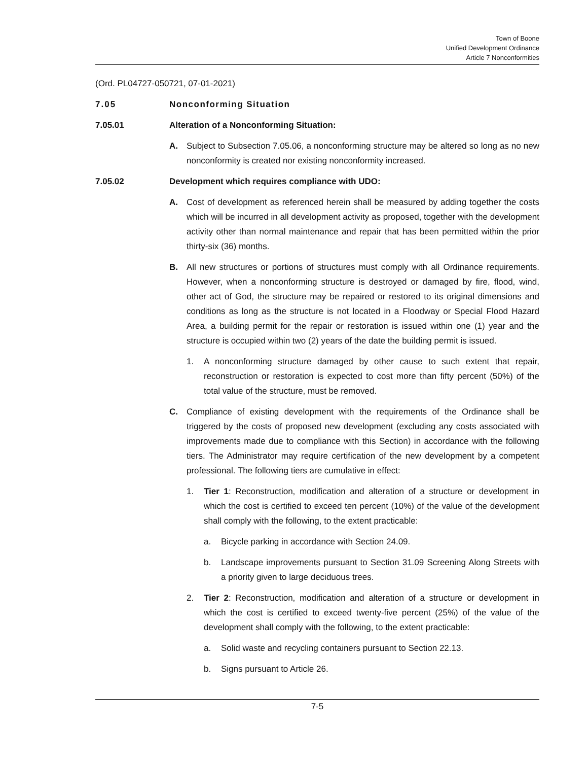Town of Boone
Unified Development Ordinance
Article 7 Nonconformities
(Ord. PL04727-050721, 07-01-2021)
7.05 Nonconforming Situation
7.05.01 Alteration of a Nonconforming Situation:
A. Subject to Subsection 7.05.06, a nonconforming structure may be altered so long as no new nonconformity is created nor existing nonconformity increased.
7.05.02 Development which requires compliance with UDO:
A. Cost of development as referenced herein shall be measured by adding together the costs which will be incurred in all development activity as proposed, together with the development activity other than normal maintenance and repair that has been permitted within the prior thirty-six (36) months.
B. All new structures or portions of structures must comply with all Ordinance requirements. However, when a nonconforming structure is destroyed or damaged by fire, flood, wind, other act of God, the structure may be repaired or restored to its original dimensions and conditions as long as the structure is not located in a Floodway or Special Flood Hazard Area, a building permit for the repair or restoration is issued within one (1) year and the structure is occupied within two (2) years of the date the building permit is issued.
1. A nonconforming structure damaged by other cause to such extent that repair, reconstruction or restoration is expected to cost more than fifty percent (50%) of the total value of the structure, must be removed.
C. Compliance of existing development with the requirements of the Ordinance shall be triggered by the costs of proposed new development (excluding any costs associated with improvements made due to compliance with this Section) in accordance with the following tiers. The Administrator may require certification of the new development by a competent professional. The following tiers are cumulative in effect:
1. Tier 1: Reconstruction, modification and alteration of a structure or development in which the cost is certified to exceed ten percent (10%) of the value of the development shall comply with the following, to the extent practicable:
a. Bicycle parking in accordance with Section 24.09.
b. Landscape improvements pursuant to Section 31.09 Screening Along Streets with a priority given to large deciduous trees.
2. Tier 2: Reconstruction, modification and alteration of a structure or development in which the cost is certified to exceed twenty-five percent (25%) of the value of the development shall comply with the following, to the extent practicable:
a. Solid waste and recycling containers pursuant to Section 22.13.
b. Signs pursuant to Article 26.
7-5